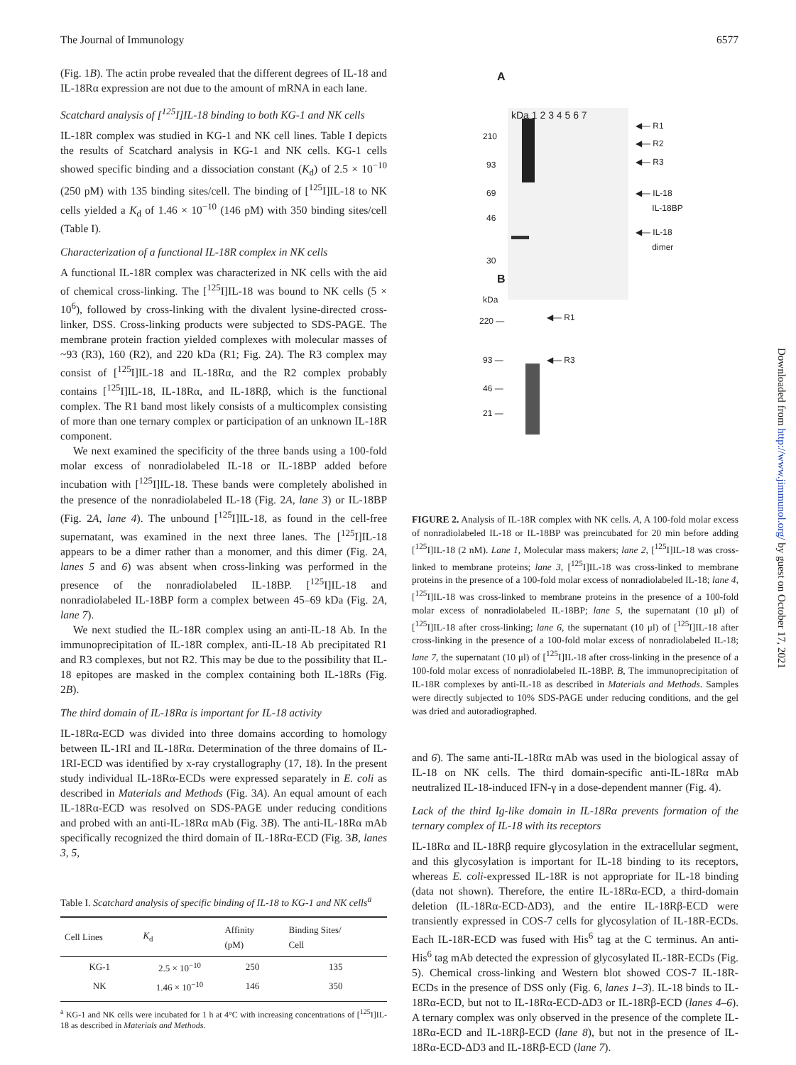The Journal of Immunology 6577
(Fig. 1B). The actin probe revealed that the different degrees of IL-18 and IL-18Rα expression are not due to the amount of mRNA in each lane.
Scatchard analysis of [<sup>125</sup>I]IL-18 binding to both KG-1 and NK cells
IL-18R complex was studied in KG-1 and NK cell lines. Table I depicts the results of Scatchard analysis in KG-1 and NK cells. KG-1 cells showed specific binding and a dissociation constant (K<sub>d</sub>) of 2.5 × 10<sup>−10</sup> (250 pM) with 135 binding sites/cell. The binding of [<sup>125</sup>I]IL-18 to NK cells yielded a K<sub>d</sub> of 1.46 × 10<sup>−10</sup> (146 pM) with 350 binding sites/cell (Table I).
Characterization of a functional IL-18R complex in NK cells
A functional IL-18R complex was characterized in NK cells with the aid of chemical cross-linking. The [<sup>125</sup>I]IL-18 was bound to NK cells (5 × 10<sup>6</sup>), followed by cross-linking with the divalent lysine-directed cross-linker, DSS. Cross-linking products were subjected to SDS-PAGE. The membrane protein fraction yielded complexes with molecular masses of ~93 (R3), 160 (R2), and 220 kDa (R1; Fig. 2A). The R3 complex may consist of [<sup>125</sup>I]IL-18 and IL-18Rα, and the R2 complex probably contains [<sup>125</sup>I]IL-18, IL-18Rα, and IL-18Rβ, which is the functional complex. The R1 band most likely consists of a multicomplex consisting of more than one ternary complex or participation of an unknown IL-18R component.
We next examined the specificity of the three bands using a 100-fold molar excess of nonradiolabeled IL-18 or IL-18BP added before incubation with [<sup>125</sup>I]IL-18. These bands were completely abolished in the presence of the nonradiolabeled IL-18 (Fig. 2A, lane 3) or IL-18BP (Fig. 2A, lane 4). The unbound [<sup>125</sup>I]IL-18, as found in the cell-free supernatant, was examined in the next three lanes. The [<sup>125</sup>I]IL-18 appears to be a dimer rather than a monomer, and this dimer (Fig. 2A, lanes 5 and 6) was absent when cross-linking was performed in the presence of the nonradiolabeled IL-18BP. [<sup>125</sup>I]IL-18 and nonradiolabeled IL-18BP form a complex between 45–69 kDa (Fig. 2A, lane 7).
We next studied the IL-18R complex using an anti-IL-18 Ab. In the immunoprecipitation of IL-18R complex, anti-IL-18 Ab precipitated R1 and R3 complexes, but not R2. This may be due to the possibility that IL-18 epitopes are masked in the complex containing both IL-18Rs (Fig. 2B).
The third domain of IL-18Rα is important for IL-18 activity
IL-18Rα-ECD was divided into three domains according to homology between IL-1RI and IL-18Rα. Determination of the three domains of IL-1RI-ECD was identified by x-ray crystallography (17, 18). In the present study individual IL-18Rα-ECDs were expressed separately in E. coli as described in Materials and Methods (Fig. 3A). An equal amount of each IL-18Rα-ECD was resolved on SDS-PAGE under reducing conditions and probed with an anti-IL-18Rα mAb (Fig. 3B). The anti-IL-18Rα mAb specifically recognized the third domain of IL-18Rα-ECD (Fig. 3B, lanes 3, 5,
Table I. Scatchard analysis of specific binding of IL-18 to KG-1 and NK cells<sup>a</sup>
| Cell Lines | K<sub>d</sub> | Affinity (pM) | Binding Sites/ Cell |
| --- | --- | --- | --- |
| KG-1 | 2.5 × 10<sup>−10</sup> | 250 | 135 |
| NK | 1.46 × 10<sup>−10</sup> | 146 | 350 |
<sup>a</sup> KG-1 and NK cells were incubated for 1 h at 4°C with increasing concentrations of [<sup>125</sup>I]IL-18 as described in Materials and Methods.
A
kDa 1 2 3 4 5 6 7
210
93
69
46
30
◀— R1
◀— R2
◀— R3
◀— IL-18
IL-18BP
◀— IL-18
dimer
B
kDa
220 — ◀— R1
93 — ◀— R3
46 —
21 —
FIGURE 2. Analysis of IL-18R complex with NK cells. A, A 100-fold molar excess of nonradiolabeled IL-18 or IL-18BP was preincubated for 20 min before adding [<sup>125</sup>I]IL-18 (2 nM). Lane 1, Molecular mass makers; lane 2, [<sup>125</sup>I]IL-18 was cross-linked to membrane proteins; lane 3, [<sup>125</sup>I]IL-18 was cross-linked to membrane proteins in the presence of a 100-fold molar excess of nonradiolabeled IL-18; lane 4, [<sup>125</sup>I]IL-18 was cross-linked to membrane proteins in the presence of a 100-fold molar excess of nonradiolabeled IL-18BP; lane 5, the supernatant (10 μl) of [<sup>125</sup>I]IL-18 after cross-linking; lane 6, the supernatant (10 μl) of [<sup>125</sup>I]IL-18 after cross-linking in the presence of a 100-fold molar excess of nonradiolabeled IL-18; lane 7, the supernatant (10 μl) of [<sup>125</sup>I]IL-18 after cross-linking in the presence of a 100-fold molar excess of nonradiolabeled IL-18BP. B, The immunoprecipitation of IL-18R complexes by anti-IL-18 as described in Materials and Methods. Samples were directly subjected to 10% SDS-PAGE under reducing conditions, and the gel was dried and autoradiographed.
and 6). The same anti-IL-18Rα mAb was used in the biological assay of IL-18 on NK cells. The third domain-specific anti-IL-18Rα mAb neutralized IL-18-induced IFN-γ in a dose-dependent manner (Fig. 4).
Lack of the third Ig-like domain in IL-18Rα prevents formation of the ternary complex of IL-18 with its receptors
IL-18Rα and IL-18Rβ require glycosylation in the extracellular segment, and this glycosylation is important for IL-18 binding to its receptors, whereas E. coli-expressed IL-18R is not appropriate for IL-18 binding (data not shown). Therefore, the entire IL-18Rα-ECD, a third-domain deletion (IL-18Rα-ECD-ΔD3), and the entire IL-18Rβ-ECD were transiently expressed in COS-7 cells for glycosylation of IL-18R-ECDs. Each IL-18R-ECD was fused with His<sup>6</sup> tag at the C terminus. An anti-His<sup>6</sup> tag mAb detected the expression of glycosylated IL-18R-ECDs (Fig. 5). Chemical cross-linking and Western blot showed COS-7 IL-18R-ECDs in the presence of DSS only (Fig. 6, lanes 1–3). IL-18 binds to IL-18Rα-ECD, but not to IL-18Rα-ECD-ΔD3 or IL-18Rβ-ECD (lanes 4–6). A ternary complex was only observed in the presence of the complete IL-18Rα-ECD and IL-18Rβ-ECD (lane 8), but not in the presence of IL-18Rα-ECD-ΔD3 and IL-18Rβ-ECD (lane 7).
Downloaded from http://www.jimmunol.org/ by guest on October 17, 2021